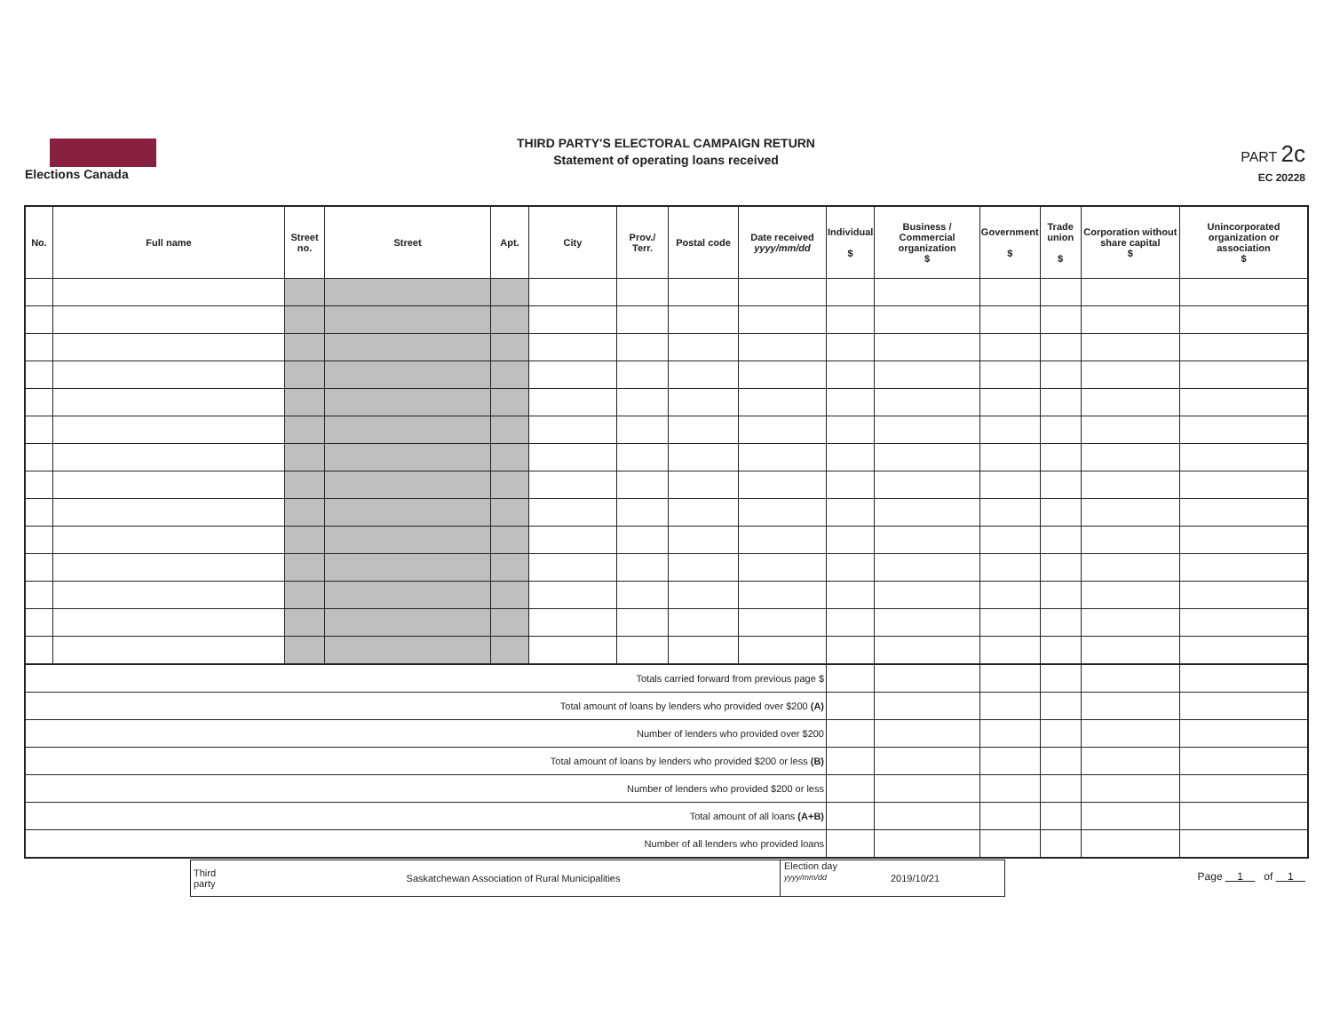Elections Canada
THIRD PARTY'S ELECTORAL CAMPAIGN RETURN
Statement of operating loans received
PART 2c
EC 20228
| No. | Full name | Street no. | Street | Apt. | City | Prov./ Terr. | Postal code | Date received yyyy/mm/dd | Individual $ | Business / Commercial organization $ | Government $ | Trade union $ | Corporation without share capital $ | Unincorporated organization or association $ |
| --- | --- | --- | --- | --- | --- | --- | --- | --- | --- | --- | --- | --- | --- | --- |
| Totals carried forward from previous page $ | | | | | | | | | | | | | | |
| Total amount of loans by lenders who provided over $200 (A) | | | | | | | | | | | | | | |
| Number of lenders who provided over $200 | | | | | | | | | | | | | | |
| Total amount of loans by lenders who provided $200 or less (B) | | | | | | | | | | | | | | |
| Number of lenders who provided $200 or less | | | | | | | | | | | | | | |
| Total amount of all loans (A+B) | | | | | | | | | | | | | | |
| Number of all lenders who provided loans | | | | | | | | | | | | | | |
Third
party
Saskatchewan Association of Rural Municipalities
Election day
yyyy/mm/dd
2019/10/21
Page 1 of 1